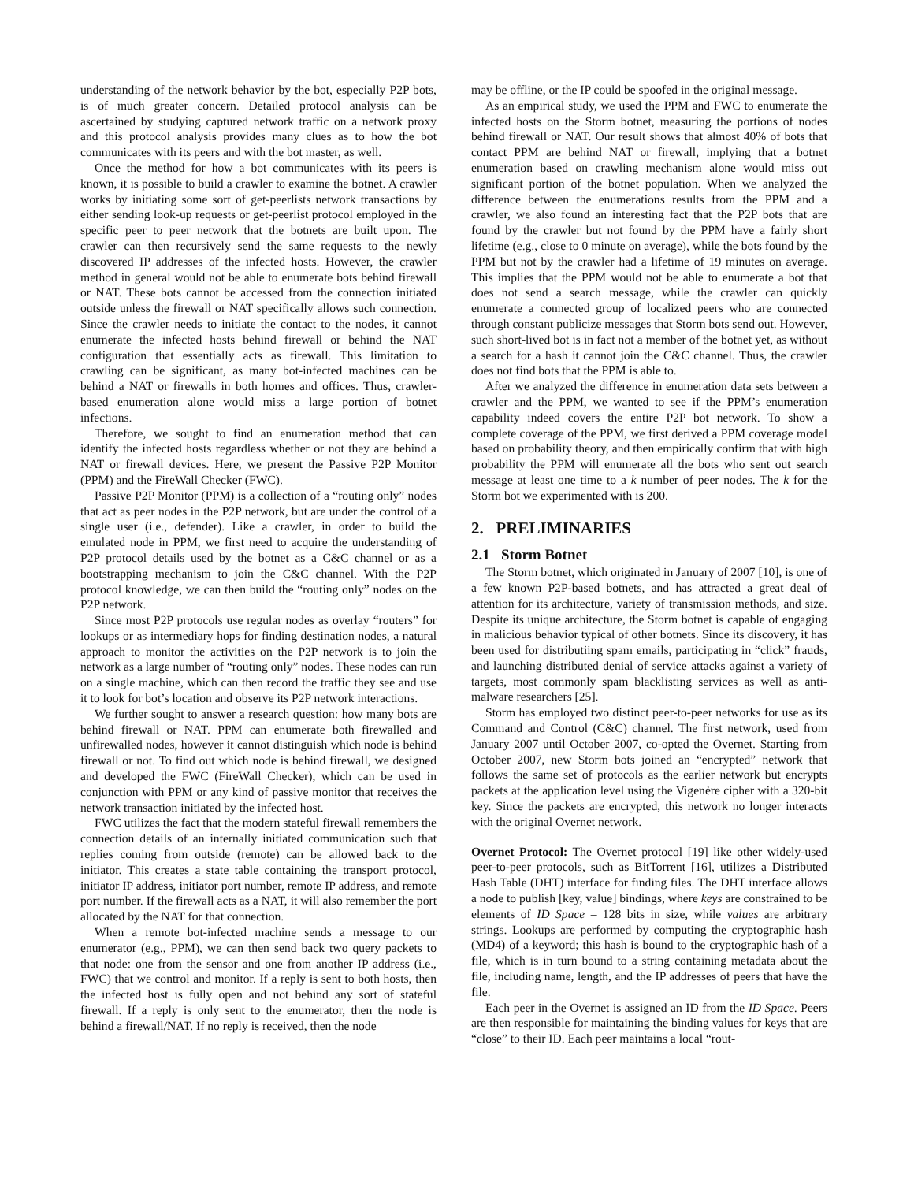understanding of the network behavior by the bot, especially P2P bots, is of much greater concern. Detailed protocol analysis can be ascertained by studying captured network traffic on a network proxy and this protocol analysis provides many clues as to how the bot communicates with its peers and with the bot master, as well.
Once the method for how a bot communicates with its peers is known, it is possible to build a crawler to examine the botnet. A crawler works by initiating some sort of get-peerlists network transactions by either sending look-up requests or get-peerlist protocol employed in the specific peer to peer network that the botnets are built upon. The crawler can then recursively send the same requests to the newly discovered IP addresses of the infected hosts. However, the crawler method in general would not be able to enumerate bots behind firewall or NAT. These bots cannot be accessed from the connection initiated outside unless the firewall or NAT specifically allows such connection. Since the crawler needs to initiate the contact to the nodes, it cannot enumerate the infected hosts behind firewall or behind the NAT configuration that essentially acts as firewall. This limitation to crawling can be significant, as many bot-infected machines can be behind a NAT or firewalls in both homes and offices. Thus, crawler-based enumeration alone would miss a large portion of botnet infections.
Therefore, we sought to find an enumeration method that can identify the infected hosts regardless whether or not they are behind a NAT or firewall devices. Here, we present the Passive P2P Monitor (PPM) and the FireWall Checker (FWC).
Passive P2P Monitor (PPM) is a collection of a “routing only” nodes that act as peer nodes in the P2P network, but are under the control of a single user (i.e., defender). Like a crawler, in order to build the emulated node in PPM, we first need to acquire the understanding of P2P protocol details used by the botnet as a C&C channel or as a bootstrapping mechanism to join the C&C channel. With the P2P protocol knowledge, we can then build the “routing only” nodes on the P2P network.
Since most P2P protocols use regular nodes as overlay “routers” for lookups or as intermediary hops for finding destination nodes, a natural approach to monitor the activities on the P2P network is to join the network as a large number of “routing only” nodes. These nodes can run on a single machine, which can then record the traffic they see and use it to look for bot’s location and observe its P2P network interactions.
We further sought to answer a research question: how many bots are behind firewall or NAT. PPM can enumerate both firewalled and unfirewalled nodes, however it cannot distinguish which node is behind firewall or not. To find out which node is behind firewall, we designed and developed the FWC (FireWall Checker), which can be used in conjunction with PPM or any kind of passive monitor that receives the network transaction initiated by the infected host.
FWC utilizes the fact that the modern stateful firewall remembers the connection details of an internally initiated communication such that replies coming from outside (remote) can be allowed back to the initiator. This creates a state table containing the transport protocol, initiator IP address, initiator port number, remote IP address, and remote port number. If the firewall acts as a NAT, it will also remember the port allocated by the NAT for that connection.
When a remote bot-infected machine sends a message to our enumerator (e.g., PPM), we can then send back two query packets to that node: one from the sensor and one from another IP address (i.e., FWC) that we control and monitor. If a reply is sent to both hosts, then the infected host is fully open and not behind any sort of stateful firewall. If a reply is only sent to the enumerator, then the node is behind a firewall/NAT. If no reply is received, then the node
may be offline, or the IP could be spoofed in the original message.
As an empirical study, we used the PPM and FWC to enumerate the infected hosts on the Storm botnet, measuring the portions of nodes behind firewall or NAT. Our result shows that almost 40% of bots that contact PPM are behind NAT or firewall, implying that a botnet enumeration based on crawling mechanism alone would miss out significant portion of the botnet population. When we analyzed the difference between the enumerations results from the PPM and a crawler, we also found an interesting fact that the P2P bots that are found by the crawler but not found by the PPM have a fairly short lifetime (e.g., close to 0 minute on average), while the bots found by the PPM but not by the crawler had a lifetime of 19 minutes on average. This implies that the PPM would not be able to enumerate a bot that does not send a search message, while the crawler can quickly enumerate a connected group of localized peers who are connected through constant publicize messages that Storm bots send out. However, such short-lived bot is in fact not a member of the botnet yet, as without a search for a hash it cannot join the C&C channel. Thus, the crawler does not find bots that the PPM is able to.
After we analyzed the difference in enumeration data sets between a crawler and the PPM, we wanted to see if the PPM’s enumeration capability indeed covers the entire P2P bot network. To show a complete coverage of the PPM, we first derived a PPM coverage model based on probability theory, and then empirically confirm that with high probability the PPM will enumerate all the bots who sent out search message at least one time to a k number of peer nodes. The k for the Storm bot we experimented with is 200.
2. PRELIMINARIES
2.1 Storm Botnet
The Storm botnet, which originated in January of 2007 [10], is one of a few known P2P-based botnets, and has attracted a great deal of attention for its architecture, variety of transmission methods, and size. Despite its unique architecture, the Storm botnet is capable of engaging in malicious behavior typical of other botnets. Since its discovery, it has been used for distributiing spam emails, participating in “click” frauds, and launching distributed denial of service attacks against a variety of targets, most commonly spam blacklisting services as well as anti-malware researchers [25].
Storm has employed two distinct peer-to-peer networks for use as its Command and Control (C&C) channel. The first network, used from January 2007 until October 2007, co-opted the Overnet. Starting from October 2007, new Storm bots joined an “encrypted” network that follows the same set of protocols as the earlier network but encrypts packets at the application level using the Vigenère cipher with a 320-bit key. Since the packets are encrypted, this network no longer interacts with the original Overnet network.
Overnet Protocol: The Overnet protocol [19] like other widely-used peer-to-peer protocols, such as BitTorrent [16], utilizes a Distributed Hash Table (DHT) interface for finding files. The DHT interface allows a node to publish [key, value] bindings, where keys are constrained to be elements of ID Space – 128 bits in size, while values are arbitrary strings. Lookups are performed by computing the cryptographic hash (MD4) of a keyword; this hash is bound to the cryptographic hash of a file, which is in turn bound to a string containing metadata about the file, including name, length, and the IP addresses of peers that have the file.
Each peer in the Overnet is assigned an ID from the ID Space. Peers are then responsible for maintaining the binding values for keys that are “close” to their ID. Each peer maintains a local “rout-